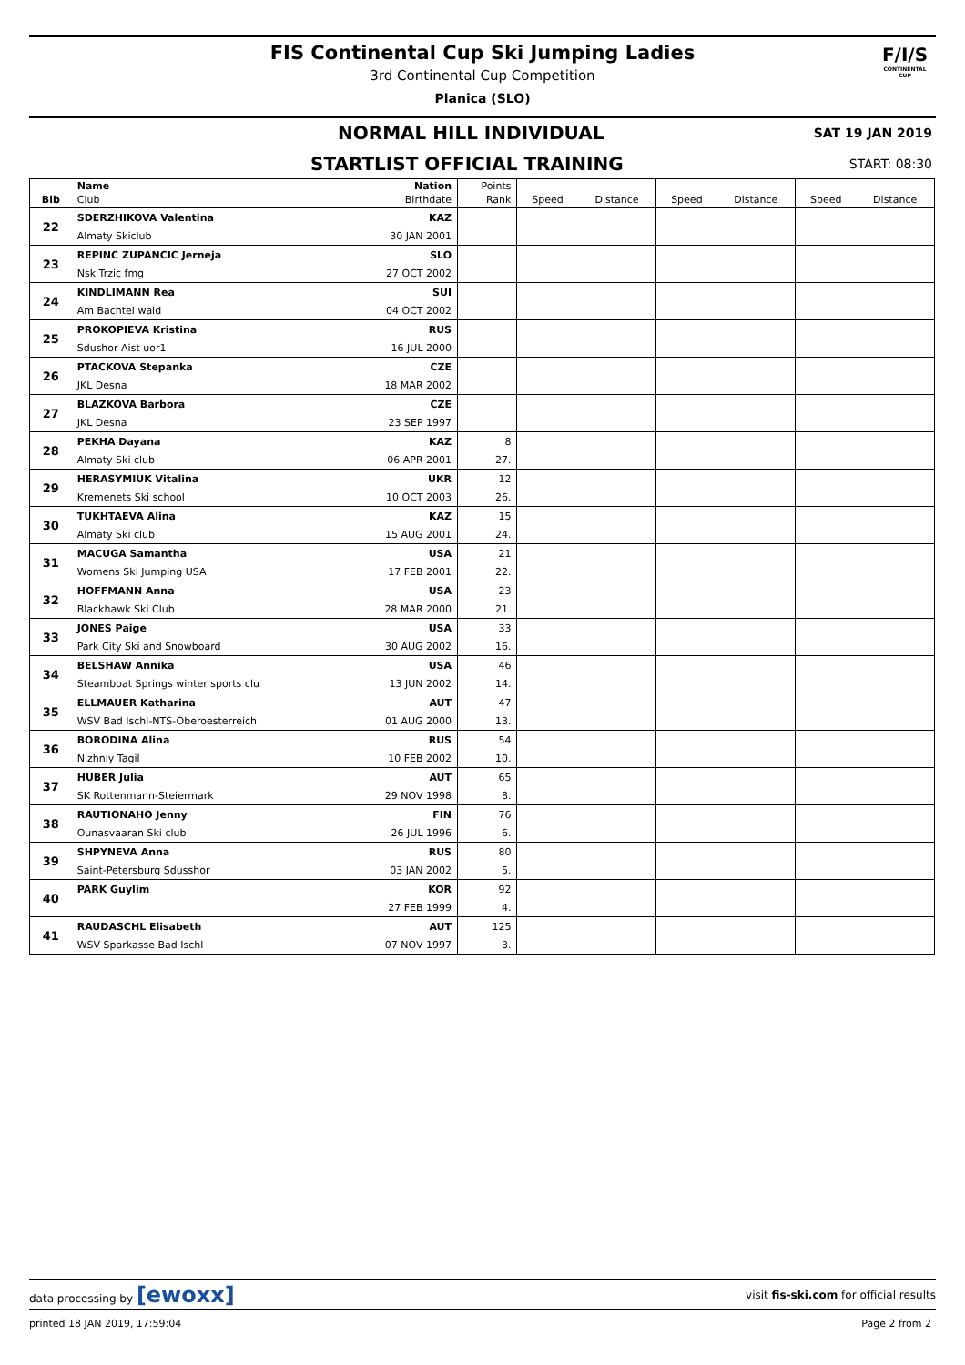FIS Continental Cup Ski Jumping Ladies
3rd Continental Cup Competition
Planica (SLO)
F/I/S
CONTINENTAL CUP
NORMAL HILL INDIVIDUAL SAT 19 JAN 2019
STARTLIST OFFICIAL TRAINING START: 08:30
| | Name | Nation | Points | | | | | | |
| --- | --- | --- | --- | --- | --- | --- | --- | --- | --- |
| Bib | Club | Birthdate | Rank | Speed | Distance | Speed | Distance | Speed | Distance |
| 22 | SDERZHIKOVA Valentina | KAZ | | | | | | | |
| | Almaty Skiclub | 30 JAN 2001 | | | | | | | |
| 23 | REPINC ZUPANCIC Jerneja | SLO | | | | | | | |
| | Nsk Trzic fmg | 27 OCT 2002 | | | | | | | |
| 24 | KINDLIMANN Rea | SUI | | | | | | | |
| | Am Bachtel wald | 04 OCT 2002 | | | | | | | |
| 25 | PROKOPIEVA Kristina | RUS | | | | | | | |
| | Sdushor Aist uor1 | 16 JUL 2000 | | | | | | | |
| 26 | PTACKOVA Stepanka | CZE | | | | | | | |
| | JKL Desna | 18 MAR 2002 | | | | | | | |
| 27 | BLAZKOVA Barbora | CZE | | | | | | | |
| | JKL Desna | 23 SEP 1997 | | | | | | | |
| 28 | PEKHA Dayana | KAZ | 8 | | | | | | |
| | Almaty Ski club | 06 APR 2001 | 27. | | | | | | |
| 29 | HERASYMIUK Vitalina | UKR | 12 | | | | | | |
| | Kremenets Ski school | 10 OCT 2003 | 26. | | | | | | |
| 30 | TUKHTAEVA Alina | KAZ | 15 | | | | | | |
| | Almaty Ski club | 15 AUG 2001 | 24. | | | | | | |
| 31 | MACUGA Samantha | USA | 21 | | | | | | |
| | Womens Ski Jumping USA | 17 FEB 2001 | 22. | | | | | | |
| 32 | HOFFMANN Anna | USA | 23 | | | | | | |
| | Blackhawk Ski Club | 28 MAR 2000 | 21. | | | | | | |
| 33 | JONES Paige | USA | 33 | | | | | | |
| | Park City Ski and Snowboard | 30 AUG 2002 | 16. | | | | | | |
| 34 | BELSHAW Annika | USA | 46 | | | | | | |
| | Steamboat Springs winter sports clu | 13 JUN 2002 | 14. | | | | | | |
| 35 | ELLMAUER Katharina | AUT | 47 | | | | | | |
| | WSV Bad Ischl-NTS-Oberoesterreich | 01 AUG 2000 | 13. | | | | | | |
| 36 | BORODINA Alina | RUS | 54 | | | | | | |
| | Nizhniy Tagil | 10 FEB 2002 | 10. | | | | | | |
| 37 | HUBER Julia | AUT | 65 | | | | | | |
| | SK Rottenmann-Steiermark | 29 NOV 1998 | 8. | | | | | | |
| 38 | RAUTIONAHO Jenny | FIN | 76 | | | | | | |
| | Ounasvaaran Ski club | 26 JUL 1996 | 6. | | | | | | |
| 39 | SHPYNEVA Anna | RUS | 80 | | | | | | |
| | Saint-Petersburg Sdusshor | 03 JAN 2002 | 5. | | | | | | |
| 40 | PARK Guylim | KOR | 92 | | | | | | |
| | | 27 FEB 1999 | 4. | | | | | | |
| 41 | RAUDASCHL Elisabeth | AUT | 125 | | | | | | |
| | WSV Sparkasse Bad Ischl | 07 NOV 1997 | 3. | | | | | | |
data processing by [ewoxx] visit fis-ski.com for official results
printed 18 JAN 2019, 17:59:04 Page 2 from 2